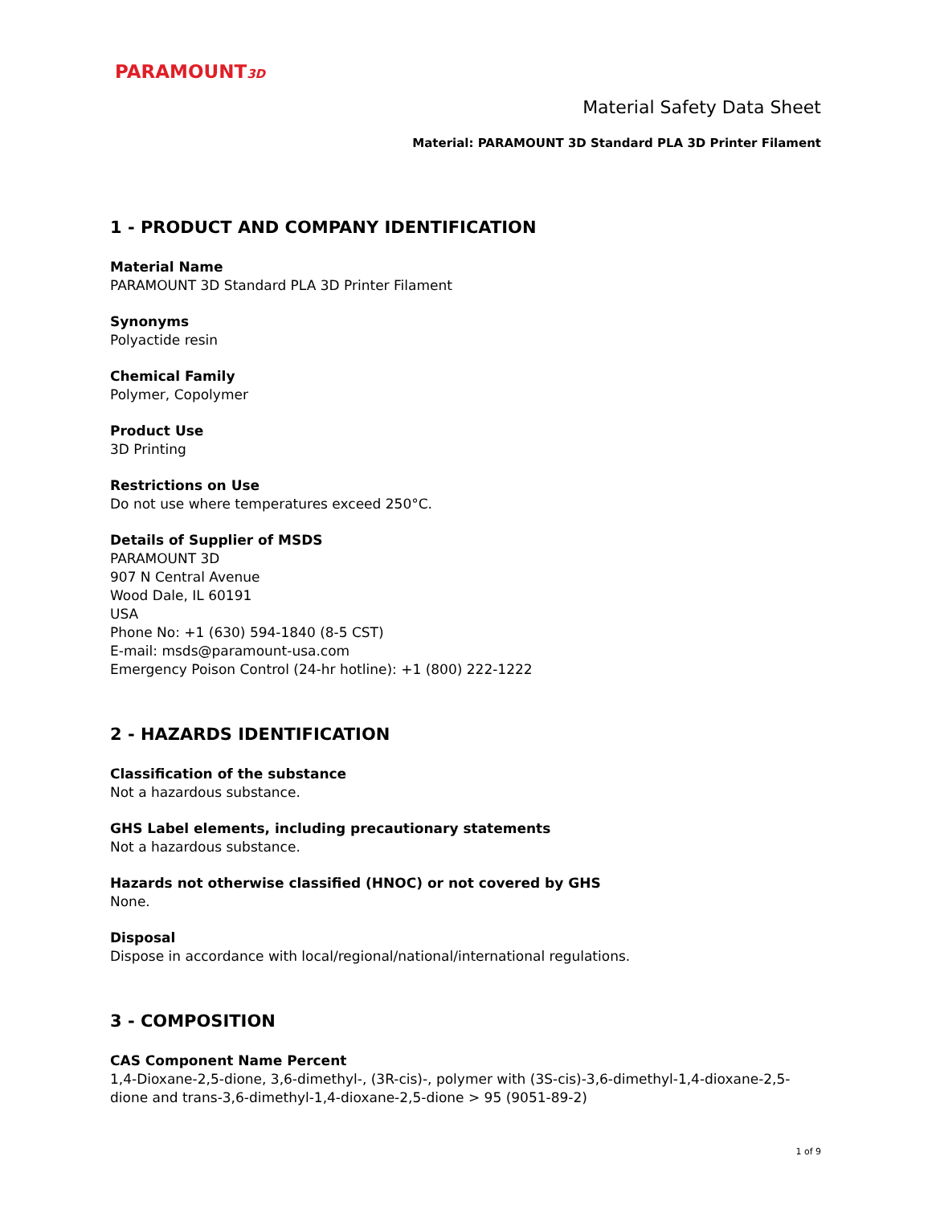PARAMOUNT3D
Material Safety Data Sheet
Material: PARAMOUNT 3D Standard PLA 3D Printer Filament
1 - PRODUCT AND COMPANY IDENTIFICATION
Material Name
PARAMOUNT 3D Standard PLA 3D Printer Filament
Synonyms
Polyactide resin
Chemical Family
Polymer, Copolymer
Product Use
3D Printing
Restrictions on Use
Do not use where temperatures exceed 250°C.
Details of Supplier of MSDS
PARAMOUNT 3D
907 N Central Avenue
Wood Dale, IL 60191
USA
Phone No: +1 (630) 594-1840 (8-5 CST)
E-mail: msds@paramount-usa.com
Emergency Poison Control (24-hr hotline): +1 (800) 222-1222
2 - HAZARDS IDENTIFICATION
Classification of the substance
Not a hazardous substance.
GHS Label elements, including precautionary statements
Not a hazardous substance.
Hazards not otherwise classified (HNOC) or not covered by GHS
None.
Disposal
Dispose in accordance with local/regional/national/international regulations.
3 - COMPOSITION
CAS Component Name Percent
1,4-Dioxane-2,5-dione, 3,6-dimethyl-, (3R-cis)-, polymer with (3S-cis)-3,6-dimethyl-1,4-dioxane-2,5-dione and trans-3,6-dimethyl-1,4-dioxane-2,5-dione > 95 (9051-89-2)
1 of 9